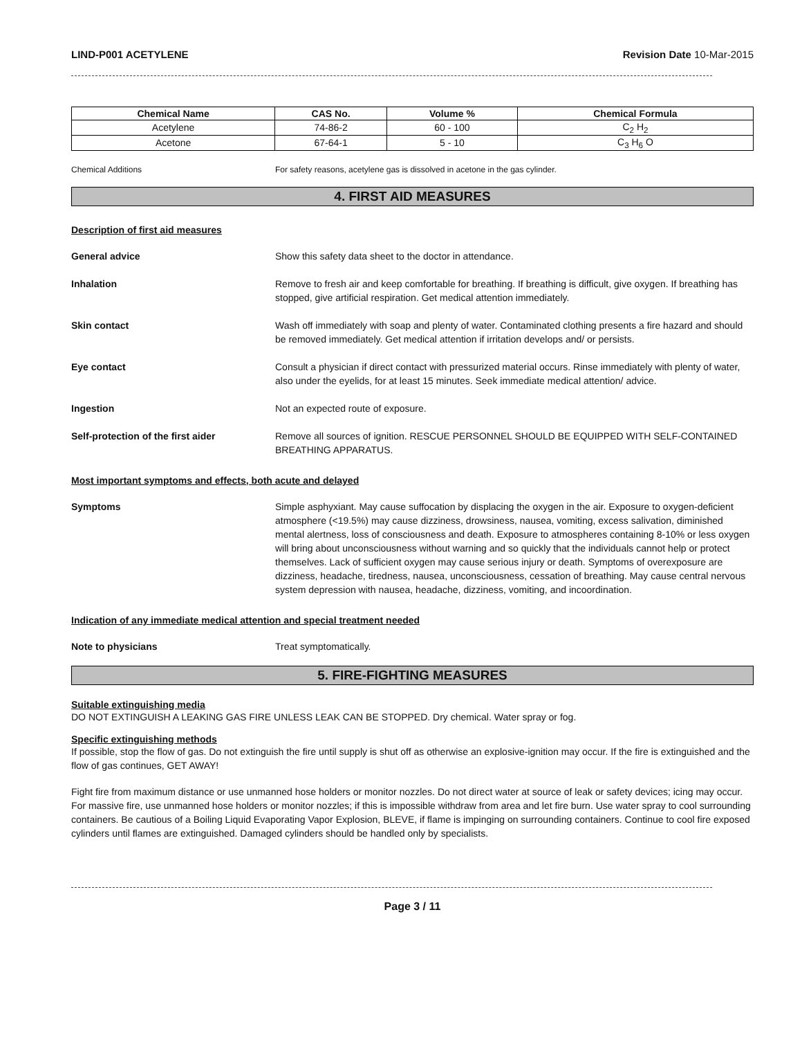LIND-P001 ACETYLENE Revision Date 10-Mar-2015
| Chemical Name | CAS No. | Volume % | Chemical Formula |
| --- | --- | --- | --- |
| Acetylene | 74-86-2 | 60 - 100 | C<sub>2</sub> H<sub>2</sub> |
| Acetone | 67-64-1 | 5 - 10 | C<sub>3</sub> H<sub>6</sub> O |
Chemical Additions For safety reasons, acetylene gas is dissolved in acetone in the gas cylinder.
4. FIRST AID MEASURES
Description of first aid measures
General advice Show this safety data sheet to the doctor in attendance.
Inhalation Remove to fresh air and keep comfortable for breathing. If breathing is difficult, give oxygen. If breathing has stopped, give artificial respiration. Get medical attention immediately.
Skin contact Wash off immediately with soap and plenty of water. Contaminated clothing presents a fire hazard and should be removed immediately. Get medical attention if irritation develops and/ or persists.
Eye contact Consult a physician if direct contact with pressurized material occurs. Rinse immediately with plenty of water, also under the eyelids, for at least 15 minutes. Seek immediate medical attention/ advice.
Ingestion Not an expected route of exposure.
Self-protection of the first aider Remove all sources of ignition. RESCUE PERSONNEL SHOULD BE EQUIPPED WITH SELF-CONTAINED BREATHING APPARATUS.
Most important symptoms and effects, both acute and delayed
Symptoms Simple asphyxiant. May cause suffocation by displacing the oxygen in the air. Exposure to oxygen-deficient atmosphere (<19.5%) may cause dizziness, drowsiness, nausea, vomiting, excess salivation, diminished mental alertness, loss of consciousness and death. Exposure to atmospheres containing 8-10% or less oxygen will bring about unconsciousness without warning and so quickly that the individuals cannot help or protect themselves. Lack of sufficient oxygen may cause serious injury or death. Symptoms of overexposure are dizziness, headache, tiredness, nausea, unconsciousness, cessation of breathing. May cause central nervous system depression with nausea, headache, dizziness, vomiting, and incoordination.
Indication of any immediate medical attention and special treatment needed
Note to physicians Treat symptomatically.
5. FIRE-FIGHTING MEASURES
Suitable extinguishing media
DO NOT EXTINGUISH A LEAKING GAS FIRE UNLESS LEAK CAN BE STOPPED. Dry chemical. Water spray or fog.
Specific extinguishing methods
If possible, stop the flow of gas. Do not extinguish the fire until supply is shut off as otherwise an explosive-ignition may occur. If the fire is extinguished and the flow of gas continues, GET AWAY!
Fight fire from maximum distance or use unmanned hose holders or monitor nozzles. Do not direct water at source of leak or safety devices; icing may occur. For massive fire, use unmanned hose holders or monitor nozzles; if this is impossible withdraw from area and let fire burn. Use water spray to cool surrounding containers. Be cautious of a Boiling Liquid Evaporating Vapor Explosion, BLEVE, if flame is impinging on surrounding containers. Continue to cool fire exposed cylinders until flames are extinguished. Damaged cylinders should be handled only by specialists.
Page 3 / 11